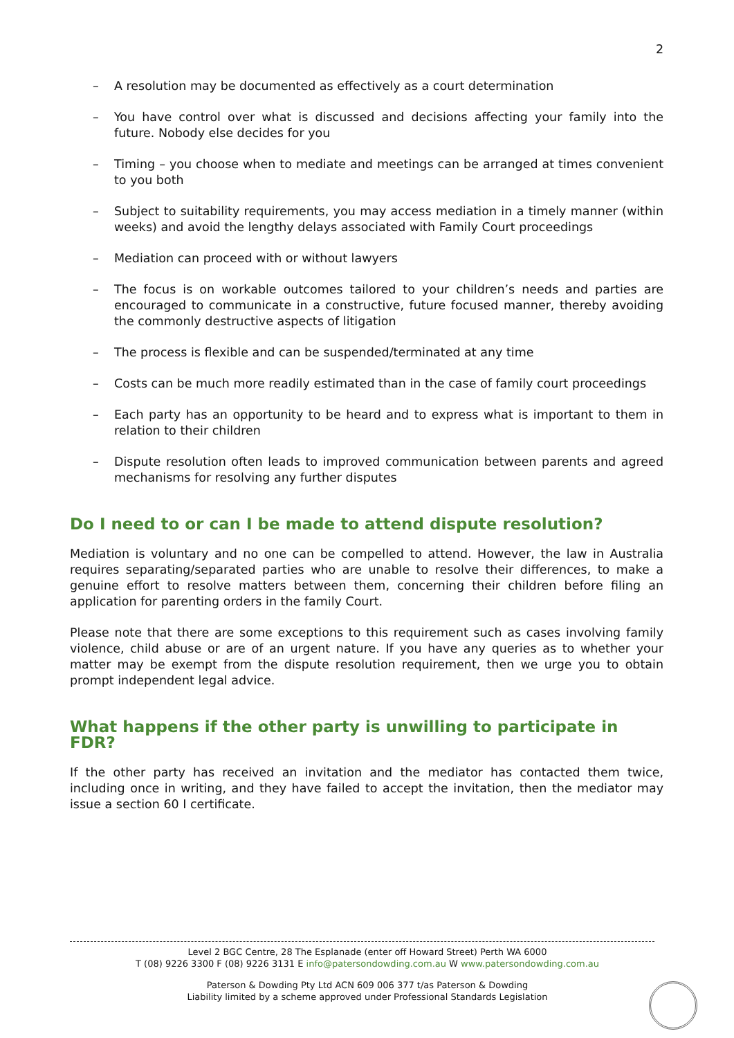2
– A resolution may be documented as effectively as a court determination
– You have control over what is discussed and decisions affecting your family into the future. Nobody else decides for you
– Timing – you choose when to mediate and meetings can be arranged at times convenient to you both
– Subject to suitability requirements, you may access mediation in a timely manner (within weeks) and avoid the lengthy delays associated with Family Court proceedings
– Mediation can proceed with or without lawyers
– The focus is on workable outcomes tailored to your children’s needs and parties are encouraged to communicate in a constructive, future focused manner, thereby avoiding the commonly destructive aspects of litigation
– The process is flexible and can be suspended/terminated at any time
– Costs can be much more readily estimated than in the case of family court proceedings
– Each party has an opportunity to be heard and to express what is important to them in relation to their children
– Dispute resolution often leads to improved communication between parents and agreed mechanisms for resolving any further disputes
Do I need to or can I be made to attend dispute resolution?
Mediation is voluntary and no one can be compelled to attend. However, the law in Australia requires separating/separated parties who are unable to resolve their differences, to make a genuine effort to resolve matters between them, concerning their children before filing an application for parenting orders in the family Court.
Please note that there are some exceptions to this requirement such as cases involving family violence, child abuse or are of an urgent nature. If you have any queries as to whether your matter may be exempt from the dispute resolution requirement, then we urge you to obtain prompt independent legal advice.
What happens if the other party is unwilling to participate in FDR?
If the other party has received an invitation and the mediator has contacted them twice, including once in writing, and they have failed to accept the invitation, then the mediator may issue a section 60 I certificate.
Level 2 BGC Centre, 28 The Esplanade (enter off Howard Street) Perth WA 6000
T (08) 9226 3300 F (08) 9226 3131 E info@patersondowding.com.au W www.patersondowding.com.au
Paterson & Dowding Pty Ltd ACN 609 006 377 t/as Paterson & Dowding
Liability limited by a scheme approved under Professional Standards Legislation